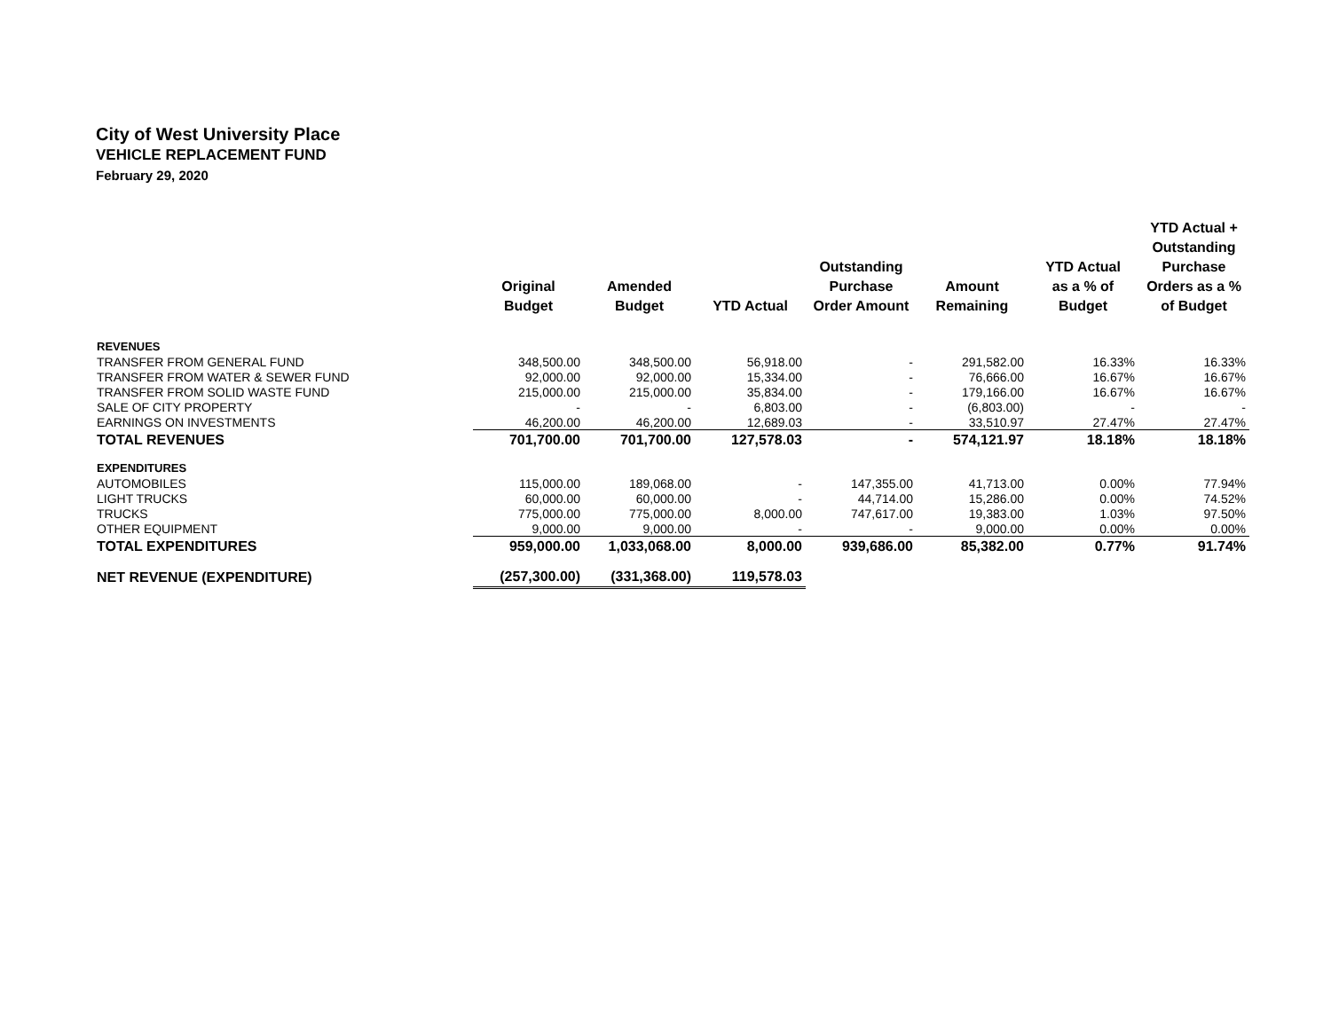City of West University Place
VEHICLE REPLACEMENT FUND
February 29, 2020
| | Original Budget | Amended Budget | YTD Actual | Outstanding Purchase Order Amount | Amount Remaining | YTD Actual as a % of Budget | YTD Actual + Outstanding Purchase Orders as a % of Budget |
| --- | --- | --- | --- | --- | --- | --- | --- |
| REVENUES | | | | | | | |
| TRANSFER FROM GENERAL FUND | 348,500.00 | 348,500.00 | 56,918.00 | - | 291,582.00 | 16.33% | 16.33% |
| TRANSFER FROM WATER & SEWER FUND | 92,000.00 | 92,000.00 | 15,334.00 | - | 76,666.00 | 16.67% | 16.67% |
| TRANSFER FROM SOLID WASTE FUND | 215,000.00 | 215,000.00 | 35,834.00 | - | 179,166.00 | 16.67% | 16.67% |
| SALE OF CITY PROPERTY | - | - | 6,803.00 | - | (6,803.00) | - | - |
| EARNINGS ON INVESTMENTS | 46,200.00 | 46,200.00 | 12,689.03 | - | 33,510.97 | 27.47% | 27.47% |
| TOTAL REVENUES | 701,700.00 | 701,700.00 | 127,578.03 | - | 574,121.97 | 18.18% | 18.18% |
| EXPENDITURES | | | | | | | |
| AUTOMOBILES | 115,000.00 | 189,068.00 | - | 147,355.00 | 41,713.00 | 0.00% | 77.94% |
| LIGHT TRUCKS | 60,000.00 | 60,000.00 | - | 44,714.00 | 15,286.00 | 0.00% | 74.52% |
| TRUCKS | 775,000.00 | 775,000.00 | 8,000.00 | 747,617.00 | 19,383.00 | 1.03% | 97.50% |
| OTHER EQUIPMENT | 9,000.00 | 9,000.00 | - | - | 9,000.00 | 0.00% | 0.00% |
| TOTAL EXPENDITURES | 959,000.00 | 1,033,068.00 | 8,000.00 | 939,686.00 | 85,382.00 | 0.77% | 91.74% |
| NET REVENUE (EXPENDITURE) | (257,300.00) | (331,368.00) | 119,578.03 | | | | |